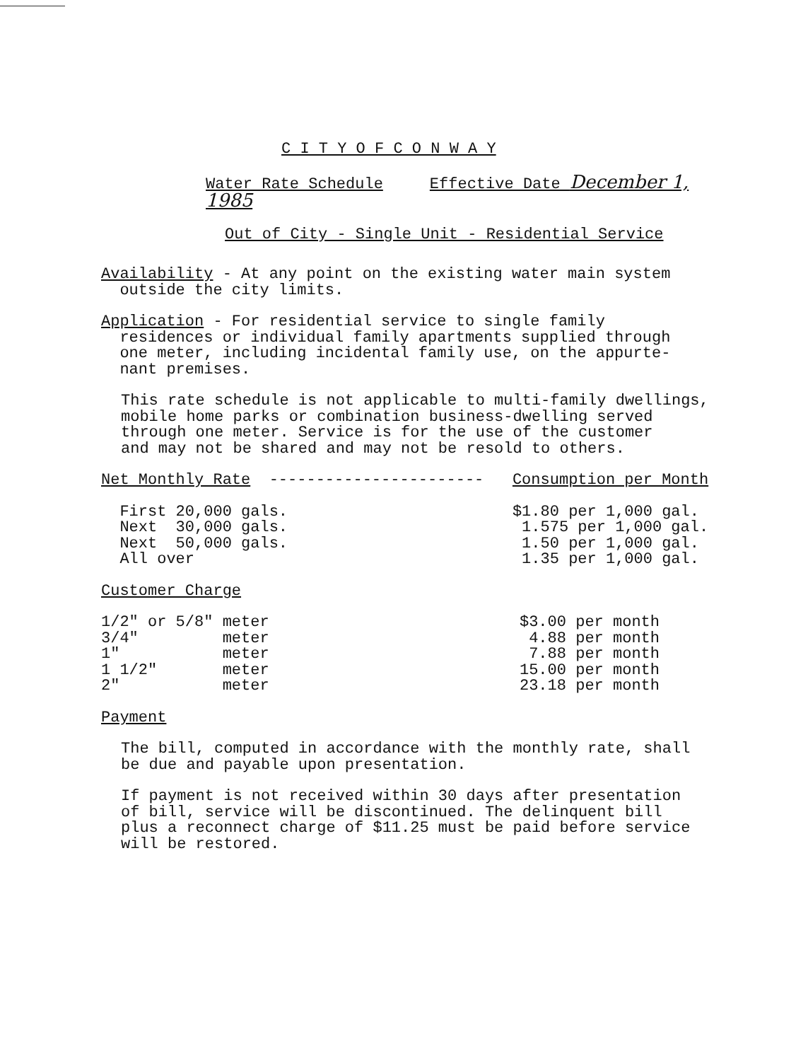C I T Y O F C O N W A Y
Water Rate Schedule Effective Date December 1, 1985
Out of City - Single Unit - Residential Service
Availability - At any point on the existing water main system
outside the city limits.
Application - For residential service to single family
residences or individual family apartments supplied through
one meter, including incidental family use, on the appurte-
nant premises.
This rate schedule is not applicable to multi-family dwellings,
mobile home parks or combination business-dwelling served
through one meter. Service is for the use of the customer
and may not be shared and may not be resold to others.
| Net Monthly Rate ----------------------- | Consumption per Month |
| First 20,000 gals. | $1.80 per 1,000 gal. |
| Next 30,000 gals. | 1.575 per 1,000 gal. |
| Next 50,000 gals. | 1.50 per 1,000 gal. |
| All over | 1.35 per 1,000 gal. |
Customer Charge
| 1/2" or 5/8" meter | $3.00 per month |
| 3/4" meter | 4.88 per month |
| 1" meter | 7.88 per month |
| 1 1/2" meter | 15.00 per month |
| 2" meter | 23.18 per month |
Payment
The bill, computed in accordance with the monthly rate, shall
be due and payable upon presentation.
If payment is not received within 30 days after presentation
of bill, service will be discontinued. The delinquent bill
plus a reconnect charge of $11.25 must be paid before service
will be restored.